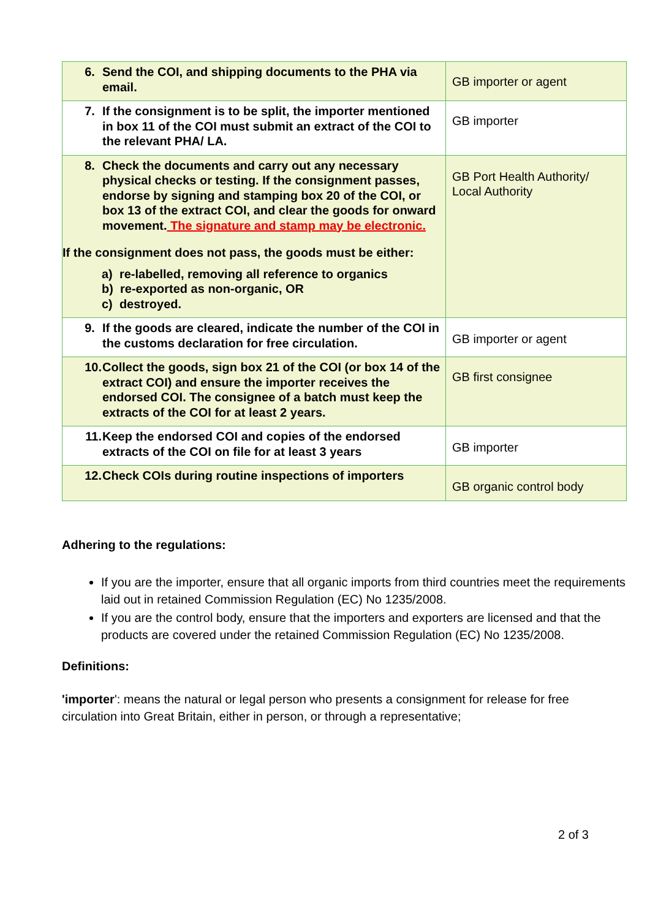| 6. Send the COI, and shipping documents to the PHA via email. | GB importer or agent |
| 7. If the consignment is to be split, the importer mentioned in box 11 of the COI must submit an extract of the COI to the relevant PHA/ LA. | GB importer |
| 8. Check the documents and carry out any necessary physical checks or testing. If the consignment passes, endorse by signing and stamping box 20 of the COI, or box 13 of the extract COI, and clear the goods for onward movement. The signature and stamp may be electronic. If the consignment does not pass, the goods must be either: a) re-labelled, removing all reference to organics b) re-exported as non-organic, OR c) destroyed. | GB Port Health Authority/ Local Authority |
| 9. If the goods are cleared, indicate the number of the COI in the customs declaration for free circulation. | GB importer or agent |
| 10. Collect the goods, sign box 21 of the COI (or box 14 of the extract COI) and ensure the importer receives the endorsed COI. The consignee of a batch must keep the extracts of the COI for at least 2 years. | GB first consignee |
| 11. Keep the endorsed COI and copies of the endorsed extracts of the COI on file for at least 3 years | GB importer |
| 12. Check COIs during routine inspections of importers | GB organic control body |
Adhering to the regulations:
If you are the importer, ensure that all organic imports from third countries meet the requirements laid out in retained Commission Regulation (EC) No 1235/2008.
If you are the control body, ensure that the importers and exporters are licensed and that the products are covered under the retained Commission Regulation (EC) No 1235/2008.
Definitions:
'importer': means the natural or legal person who presents a consignment for release for free circulation into Great Britain, either in person, or through a representative;
2 of 3